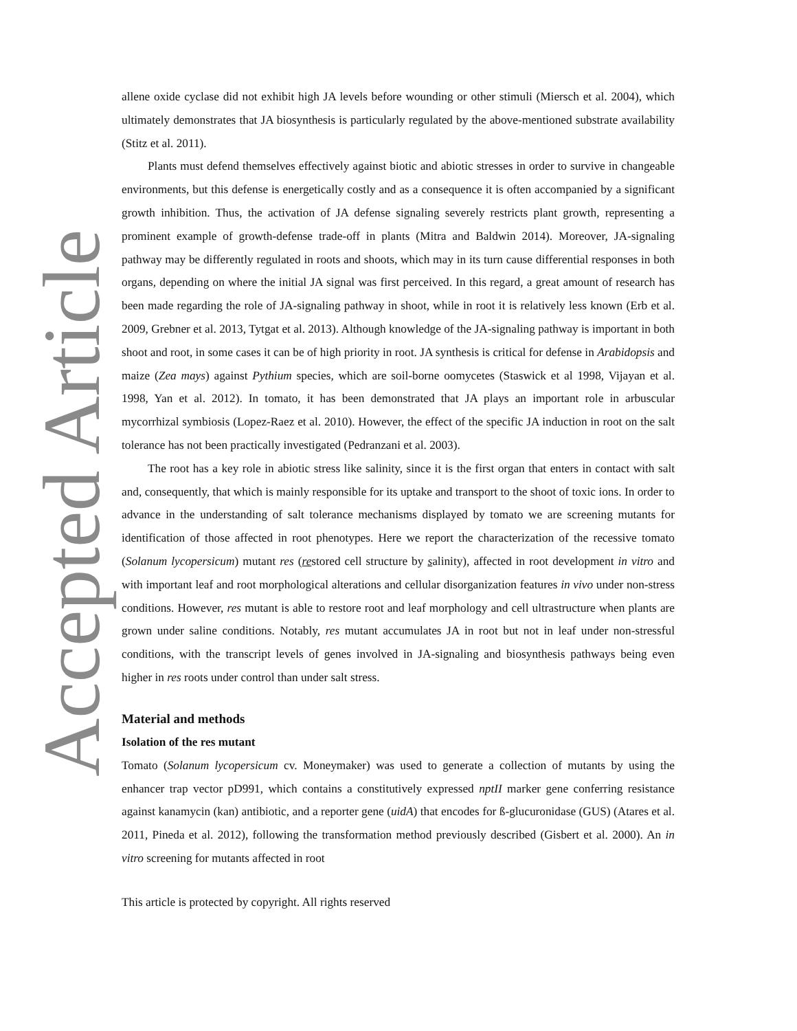Accepted Article
allene oxide cyclase did not exhibit high JA levels before wounding or other stimuli (Miersch et al. 2004), which ultimately demonstrates that JA biosynthesis is particularly regulated by the above-mentioned substrate availability (Stitz et al. 2011).
Plants must defend themselves effectively against biotic and abiotic stresses in order to survive in changeable environments, but this defense is energetically costly and as a consequence it is often accompanied by a significant growth inhibition. Thus, the activation of JA defense signaling severely restricts plant growth, representing a prominent example of growth-defense trade-off in plants (Mitra and Baldwin 2014). Moreover, JA-signaling pathway may be differently regulated in roots and shoots, which may in its turn cause differential responses in both organs, depending on where the initial JA signal was first perceived. In this regard, a great amount of research has been made regarding the role of JA-signaling pathway in shoot, while in root it is relatively less known (Erb et al. 2009, Grebner et al. 2013, Tytgat et al. 2013). Although knowledge of the JA-signaling pathway is important in both shoot and root, in some cases it can be of high priority in root. JA synthesis is critical for defense in Arabidopsis and maize (Zea mays) against Pythium species, which are soil-borne oomycetes (Staswick et al 1998, Vijayan et al. 1998, Yan et al. 2012). In tomato, it has been demonstrated that JA plays an important role in arbuscular mycorrhizal symbiosis (Lopez-Raez et al. 2010). However, the effect of the specific JA induction in root on the salt tolerance has not been practically investigated (Pedranzani et al. 2003).
The root has a key role in abiotic stress like salinity, since it is the first organ that enters in contact with salt and, consequently, that which is mainly responsible for its uptake and transport to the shoot of toxic ions. In order to advance in the understanding of salt tolerance mechanisms displayed by tomato we are screening mutants for identification of those affected in root phenotypes. Here we report the characterization of the recessive tomato (Solanum lycopersicum) mutant res (restored cell structure by salinity), affected in root development in vitro and with important leaf and root morphological alterations and cellular disorganization features in vivo under non-stress conditions. However, res mutant is able to restore root and leaf morphology and cell ultrastructure when plants are grown under saline conditions. Notably, res mutant accumulates JA in root but not in leaf under non-stressful conditions, with the transcript levels of genes involved in JA-signaling and biosynthesis pathways being even higher in res roots under control than under salt stress.
Material and methods
Isolation of the res mutant
Tomato (Solanum lycopersicum cv. Moneymaker) was used to generate a collection of mutants by using the enhancer trap vector pD991, which contains a constitutively expressed nptII marker gene conferring resistance against kanamycin (kan) antibiotic, and a reporter gene (uidA) that encodes for ß-glucuronidase (GUS) (Atares et al. 2011, Pineda et al. 2012), following the transformation method previously described (Gisbert et al. 2000). An in vitro screening for mutants affected in root
This article is protected by copyright. All rights reserved